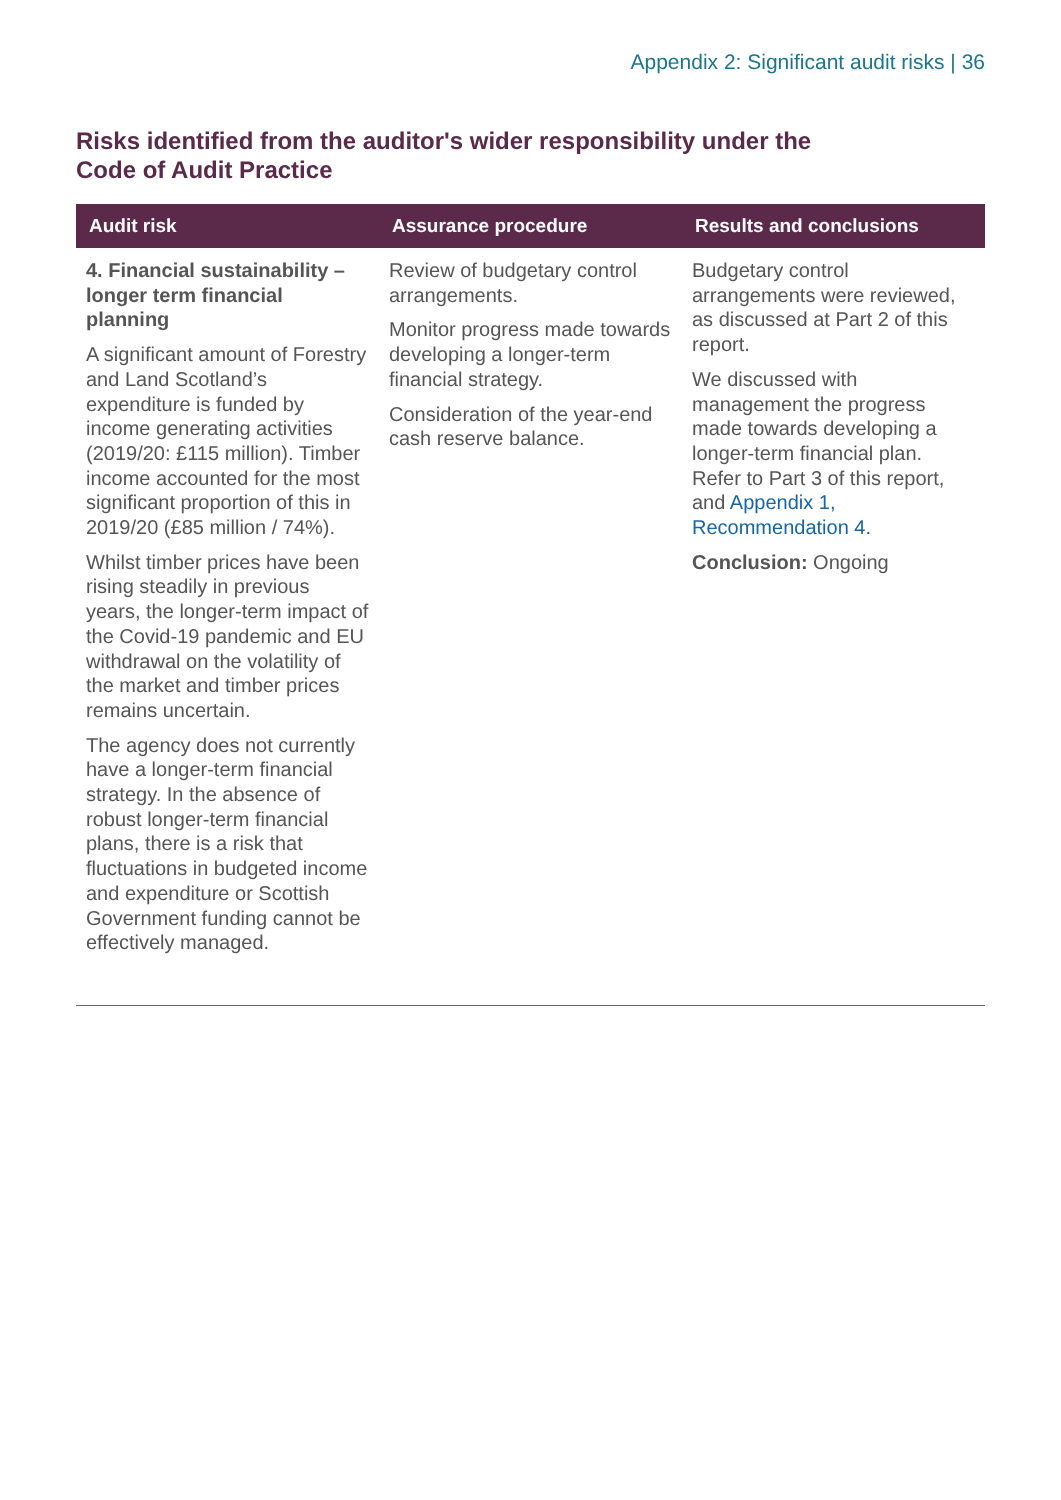Appendix 2: Significant audit risks | 36
Risks identified from the auditor's wider responsibility under the Code of Audit Practice
| Audit risk | Assurance procedure | Results and conclusions |
| --- | --- | --- |
| 4. Financial sustainability – longer term financial planning A significant amount of Forestry and Land Scotland’s expenditure is funded by income generating activities (2019/20: £115 million). Timber income accounted for the most significant proportion of this in 2019/20 (£85 million / 74%). Whilst timber prices have been rising steadily in previous years, the longer-term impact of the Covid-19 pandemic and EU withdrawal on the volatility of the market and timber prices remains uncertain. The agency does not currently have a longer-term financial strategy. In the absence of robust longer-term financial plans, there is a risk that fluctuations in budgeted income and expenditure or Scottish Government funding cannot be effectively managed. | Review of budgetary control arrangements. Monitor progress made towards developing a longer-term financial strategy. Consideration of the year-end cash reserve balance. | Budgetary control arrangements were reviewed, as discussed at Part 2 of this report. We discussed with management the progress made towards developing a longer-term financial plan. Refer to Part 3 of this report, and Appendix 1, Recommendation 4 . Conclusion: Ongoing |